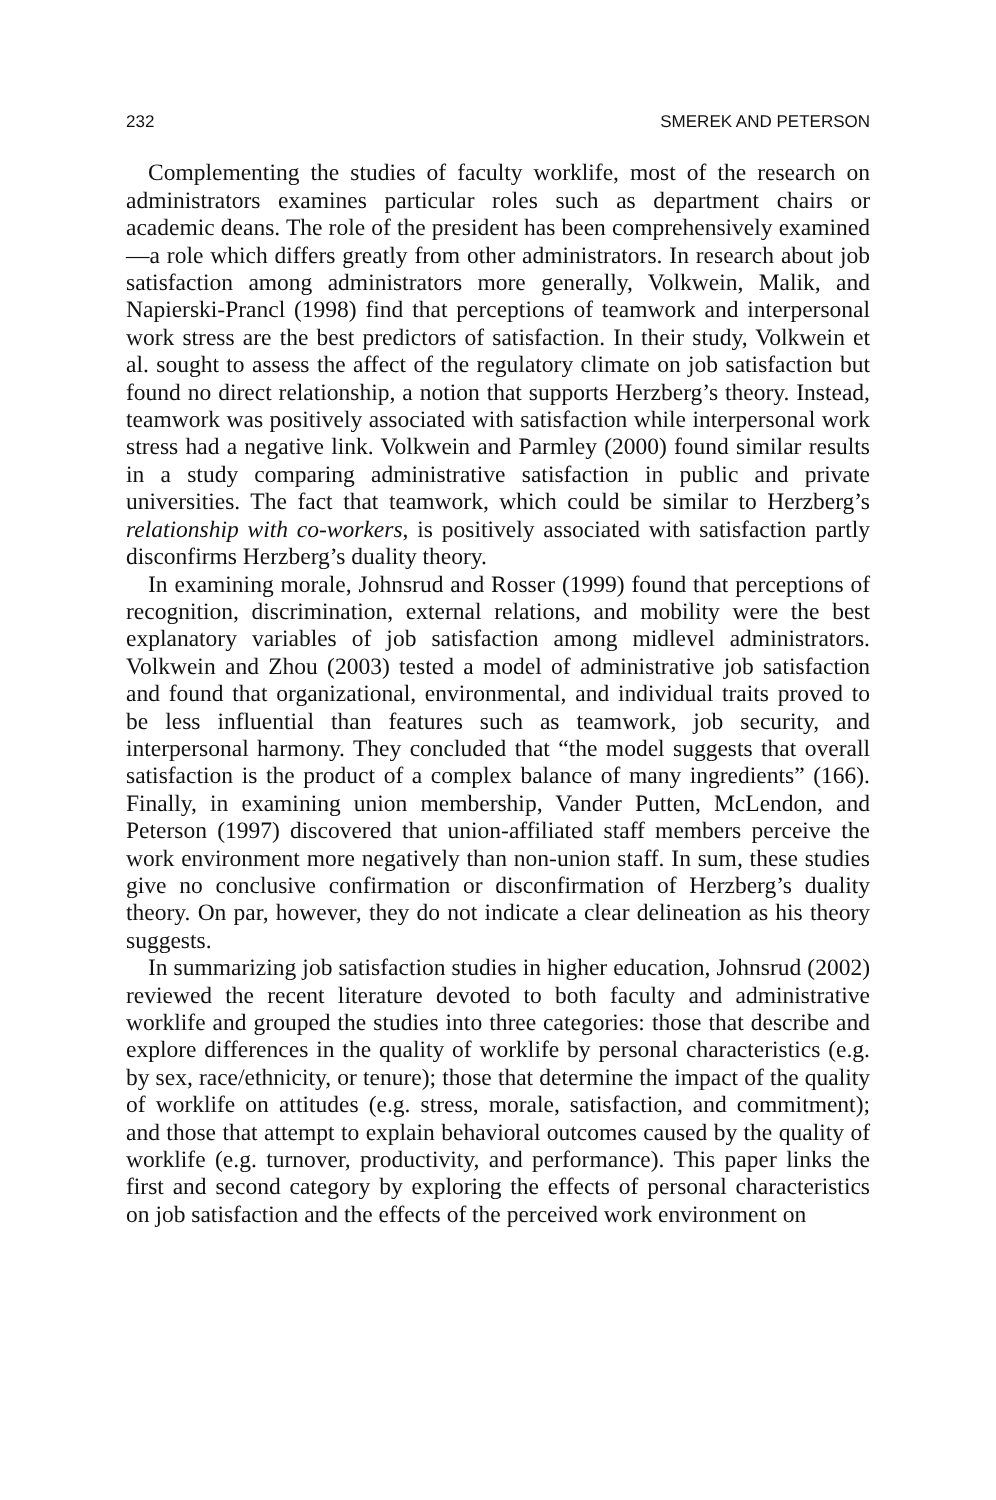232 SMEREK AND PETERSON
Complementing the studies of faculty worklife, most of the research on administrators examines particular roles such as department chairs or academic deans. The role of the president has been comprehensively examined—a role which differs greatly from other administrators. In research about job satisfaction among administrators more generally, Volkwein, Malik, and Napierski-Prancl (1998) find that perceptions of teamwork and interpersonal work stress are the best predictors of satisfaction. In their study, Volkwein et al. sought to assess the affect of the regulatory climate on job satisfaction but found no direct relationship, a notion that supports Herzberg’s theory. Instead, teamwork was positively associated with satisfaction while interpersonal work stress had a negative link. Volkwein and Parmley (2000) found similar results in a study comparing administrative satisfaction in public and private universities. The fact that teamwork, which could be similar to Herzberg’s relationship with co-workers, is positively associated with satisfaction partly disconfirms Herzberg’s duality theory.
In examining morale, Johnsrud and Rosser (1999) found that perceptions of recognition, discrimination, external relations, and mobility were the best explanatory variables of job satisfaction among midlevel administrators. Volkwein and Zhou (2003) tested a model of administrative job satisfaction and found that organizational, environmental, and individual traits proved to be less influential than features such as teamwork, job security, and interpersonal harmony. They concluded that “the model suggests that overall satisfaction is the product of a complex balance of many ingredients” (166). Finally, in examining union membership, Vander Putten, McLendon, and Peterson (1997) discovered that union-affiliated staff members perceive the work environment more negatively than non-union staff. In sum, these studies give no conclusive confirmation or disconfirmation of Herzberg’s duality theory. On par, however, they do not indicate a clear delineation as his theory suggests.
In summarizing job satisfaction studies in higher education, Johnsrud (2002) reviewed the recent literature devoted to both faculty and administrative worklife and grouped the studies into three categories: those that describe and explore differences in the quality of worklife by personal characteristics (e.g. by sex, race/ethnicity, or tenure); those that determine the impact of the quality of worklife on attitudes (e.g. stress, morale, satisfaction, and commitment); and those that attempt to explain behavioral outcomes caused by the quality of worklife (e.g. turnover, productivity, and performance). This paper links the first and second category by exploring the effects of personal characteristics on job satisfaction and the effects of the perceived work environment on